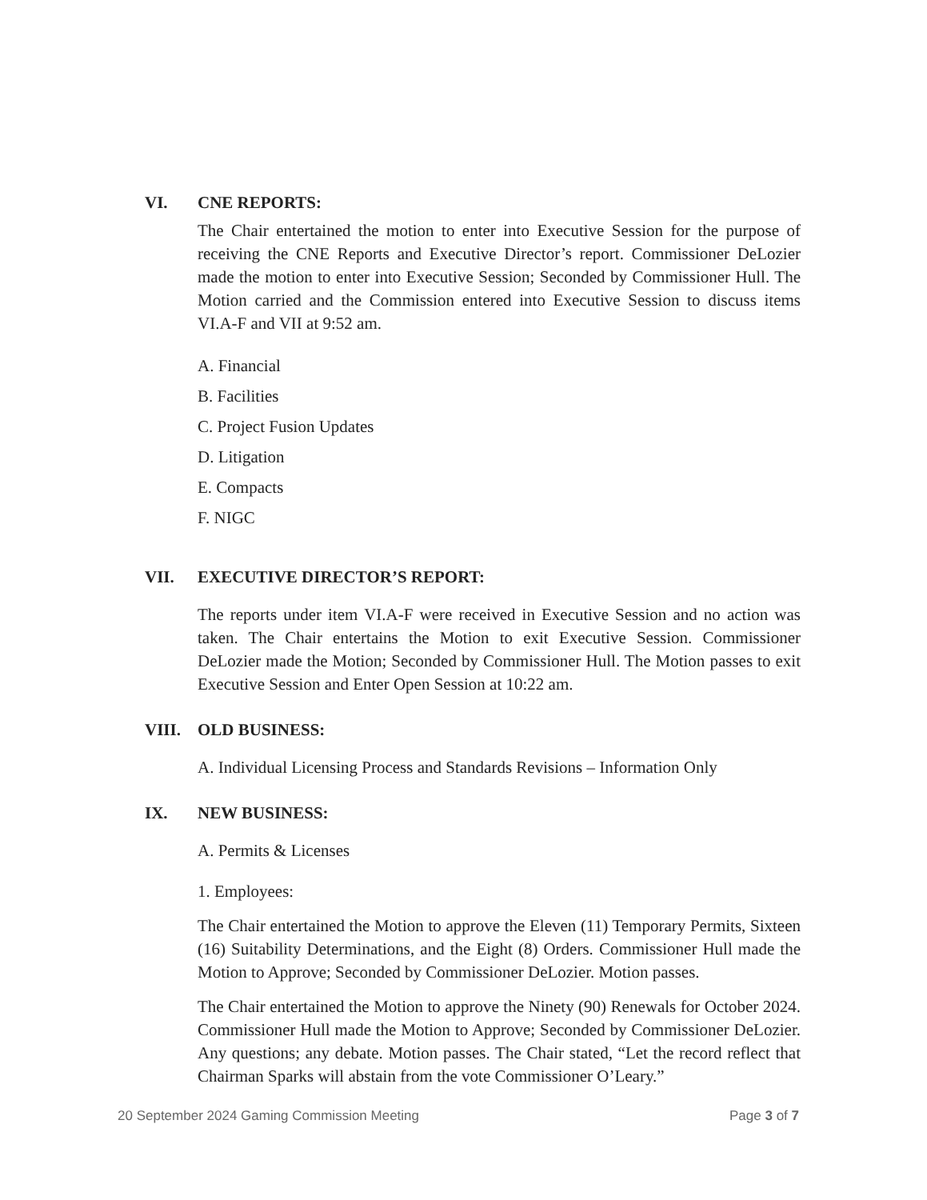VI. CNE REPORTS:
The Chair entertained the motion to enter into Executive Session for the purpose of receiving the CNE Reports and Executive Director’s report. Commissioner DeLozier made the motion to enter into Executive Session; Seconded by Commissioner Hull. The Motion carried and the Commission entered into Executive Session to discuss items VI.A-F and VII at 9:52 am.
A. Financial
B. Facilities
C. Project Fusion Updates
D. Litigation
E. Compacts
F. NIGC
VII. EXECUTIVE DIRECTOR’S REPORT:
The reports under item VI.A-F were received in Executive Session and no action was taken. The Chair entertains the Motion to exit Executive Session. Commissioner DeLozier made the Motion; Seconded by Commissioner Hull. The Motion passes to exit Executive Session and Enter Open Session at 10:22 am.
VIII. OLD BUSINESS:
A. Individual Licensing Process and Standards Revisions – Information Only
IX. NEW BUSINESS:
A. Permits & Licenses
1. Employees:
The Chair entertained the Motion to approve the Eleven (11) Temporary Permits, Sixteen (16) Suitability Determinations, and the Eight (8) Orders. Commissioner Hull made the Motion to Approve; Seconded by Commissioner DeLozier. Motion passes.
The Chair entertained the Motion to approve the Ninety (90) Renewals for October 2024. Commissioner Hull made the Motion to Approve; Seconded by Commissioner DeLozier. Any questions; any debate. Motion passes. The Chair stated, “Let the record reflect that Chairman Sparks will abstain from the vote Commissioner O’Leary.”
20 September 2024 Gaming Commission Meeting Page 3 of 7